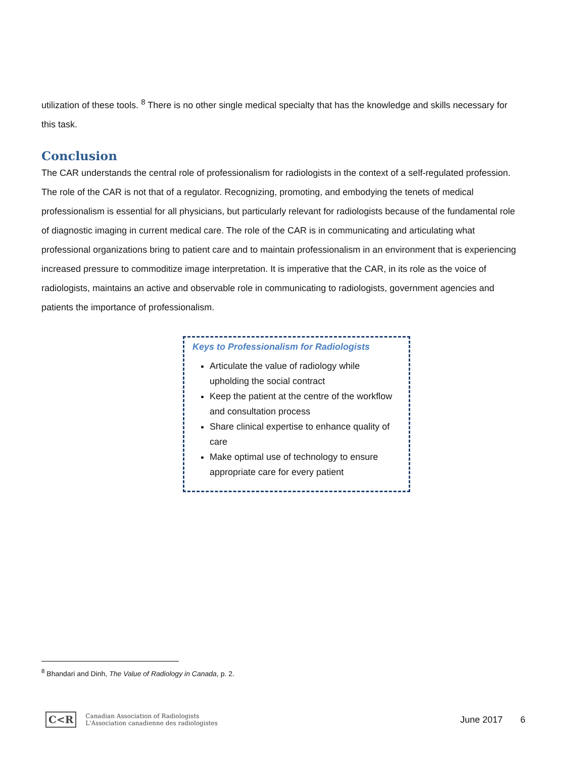utilization of these tools. <sup>8</sup> There is no other single medical specialty that has the knowledge and skills necessary for this task.
Conclusion
The CAR understands the central role of professionalism for radiologists in the context of a self-regulated profession. The role of the CAR is not that of a regulator. Recognizing, promoting, and embodying the tenets of medical professionalism is essential for all physicians, but particularly relevant for radiologists because of the fundamental role of diagnostic imaging in current medical care. The role of the CAR is in communicating and articulating what professional organizations bring to patient care and to maintain professionalism in an environment that is experiencing increased pressure to commoditize image interpretation. It is imperative that the CAR, in its role as the voice of radiologists, maintains an active and observable role in communicating to radiologists, government agencies and patients the importance of professionalism.
Keys to Professionalism for Radiologists
Articulate the value of radiology while upholding the social contract
Keep the patient at the centre of the workflow and consultation process
Share clinical expertise to enhance quality of care
Make optimal use of technology to ensure appropriate care for every patient
<sup>8</sup> Bhandari and Dinh, The Value of Radiology in Canada, p. 2.
C<R Canadian Association of Radiologists
L'Association canadienne des radiologistes
June 2017 6